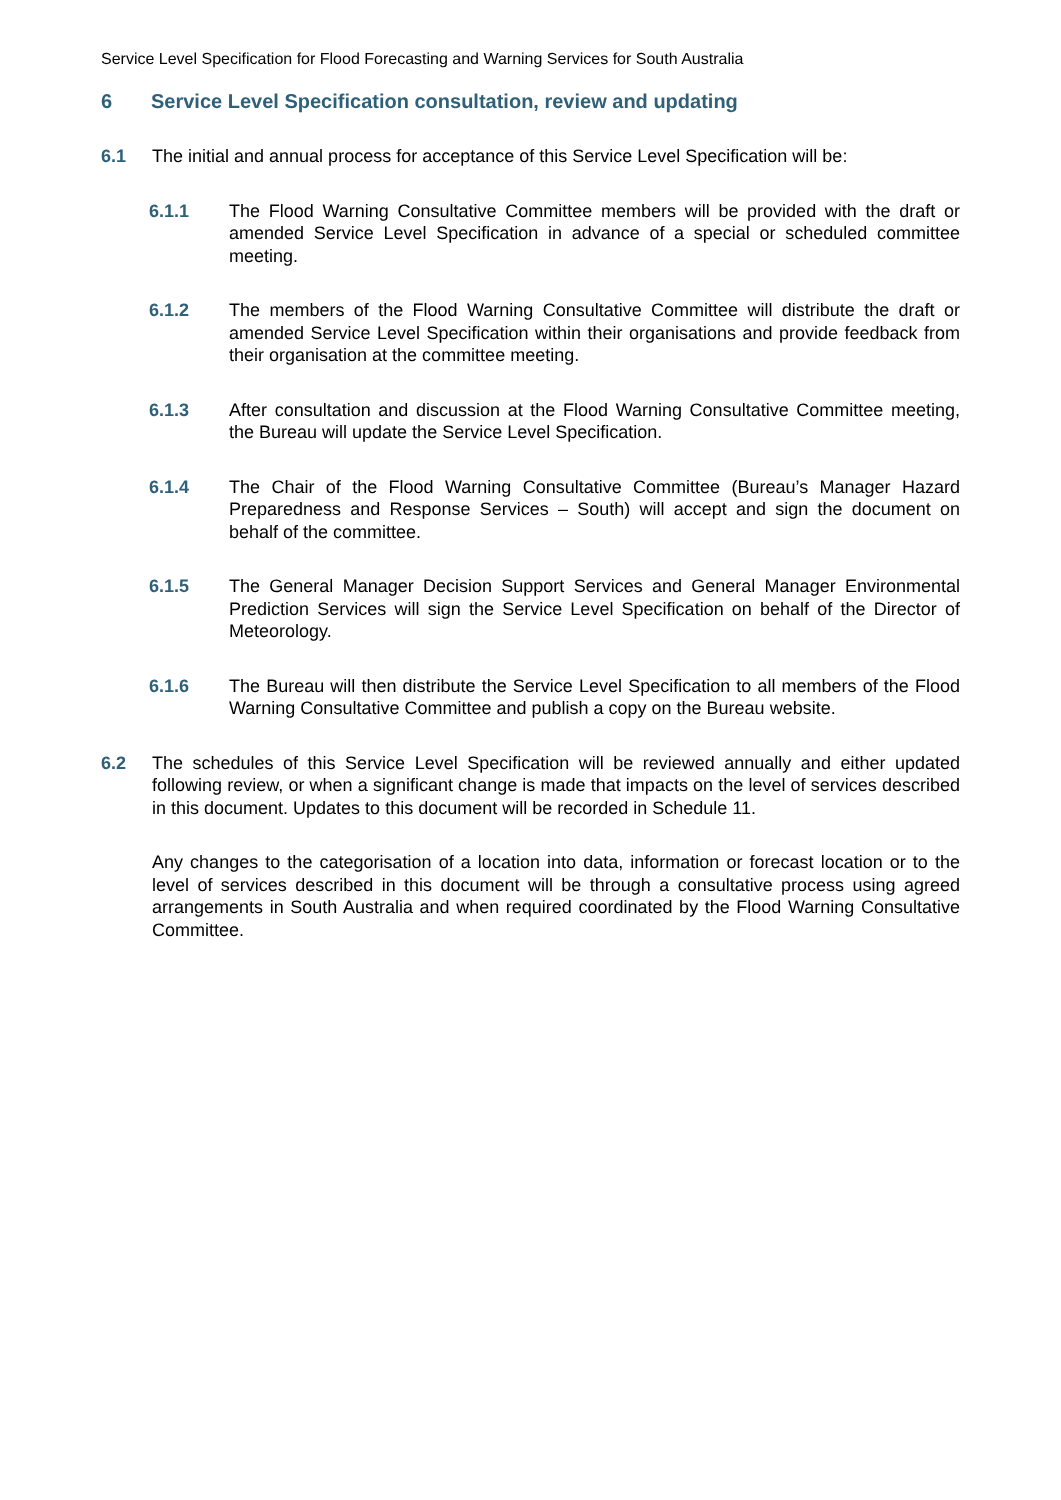Service Level Specification for Flood Forecasting and Warning Services for South Australia
6 Service Level Specification consultation, review and updating
6.1 The initial and annual process for acceptance of this Service Level Specification will be:
6.1.1 The Flood Warning Consultative Committee members will be provided with the draft or amended Service Level Specification in advance of a special or scheduled committee meeting.
6.1.2 The members of the Flood Warning Consultative Committee will distribute the draft or amended Service Level Specification within their organisations and provide feedback from their organisation at the committee meeting.
6.1.3 After consultation and discussion at the Flood Warning Consultative Committee meeting, the Bureau will update the Service Level Specification.
6.1.4 The Chair of the Flood Warning Consultative Committee (Bureau’s Manager Hazard Preparedness and Response Services – South) will accept and sign the document on behalf of the committee.
6.1.5 The General Manager Decision Support Services and General Manager Environmental Prediction Services will sign the Service Level Specification on behalf of the Director of Meteorology.
6.1.6 The Bureau will then distribute the Service Level Specification to all members of the Flood Warning Consultative Committee and publish a copy on the Bureau website.
6.2 The schedules of this Service Level Specification will be reviewed annually and either updated following review, or when a significant change is made that impacts on the level of services described in this document. Updates to this document will be recorded in Schedule 11.
Any changes to the categorisation of a location into data, information or forecast location or to the level of services described in this document will be through a consultative process using agreed arrangements in South Australia and when required coordinated by the Flood Warning Consultative Committee.